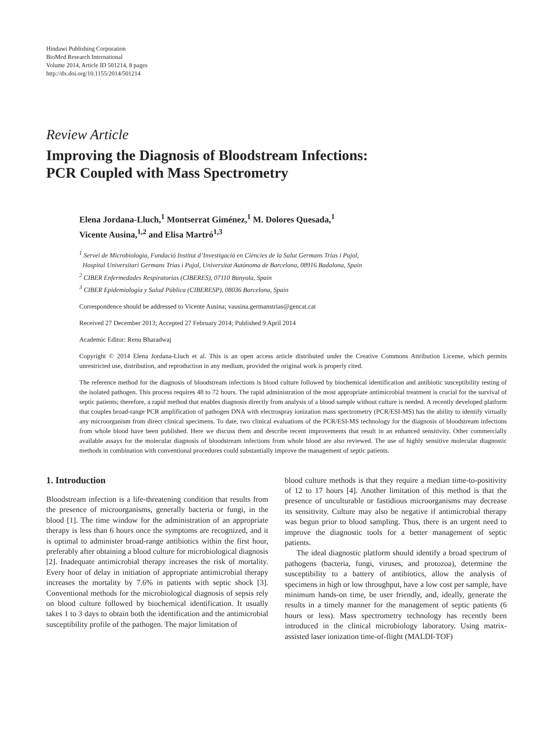Hindawi Publishing Corporation
BioMed Research International
Volume 2014, Article ID 501214, 8 pages
http://dx.doi.org/10.1155/2014/501214
Review Article
Improving the Diagnosis of Bloodstream Infections:
PCR Coupled with Mass Spectrometry
Elena Jordana-Lluch,<sup>1</sup> Montserrat Giménez,<sup>1</sup> M. Dolores Quesada,<sup>1</sup>
Vicente Ausina,<sup>1,2</sup> and Elisa Martró<sup>1,3</sup>
<sup>1</sup> Servei de Microbiologia, Fundació Institut d’Investigació en Ciències de la Salut Germans Trias i Pujol,
Hospital Universitari Germans Trias i Pujol, Universitat Autònoma de Barcelona, 08916 Badalona, Spain
<sup>2</sup> CIBER Enfermedades Respiratorias (CIBERES), 07110 Bunyola, Spain
<sup>3</sup> CIBER Epidemiología y Salud Pública (CIBERESP), 08036 Barcelona, Spain
Correspondence should be addressed to Vicente Ausina; vausina.germanstrias@gencat.cat
Received 27 December 2013; Accepted 27 February 2014; Published 9 April 2014
Academic Editor: Renu Bharadwaj
Copyright © 2014 Elena Jordana-Lluch et al. This is an open access article distributed under the Creative Commons Attribution License, which permits unrestricted use, distribution, and reproduction in any medium, provided the original work is properly cited.
The reference method for the diagnosis of bloodstream infections is blood culture followed by biochemical identification and antibiotic susceptibility testing of the isolated pathogen. This process requires 48 to 72 hours. The rapid administration of the most appropriate antimicrobial treatment is crucial for the survival of septic patients; therefore, a rapid method that enables diagnosis directly from analysis of a blood sample without culture is needed. A recently developed platform that couples broad-range PCR amplification of pathogen DNA with electrospray ionization mass spectrometry (PCR/ESI-MS) has the ability to identify virtually any microorganism from direct clinical specimens. To date, two clinical evaluations of the PCR/ESI-MS technology for the diagnosis of bloodstream infections from whole blood have been published. Here we discuss them and describe recent improvements that result in an enhanced sensitivity. Other commercially available assays for the molecular diagnosis of bloodstream infections from whole blood are also reviewed. The use of highly sensitive molecular diagnostic methods in combination with conventional procedures could substantially improve the management of septic patients.
1. Introduction
Bloodstream infection is a life-threatening condition that results from the presence of microorganisms, generally bacteria or fungi, in the blood [1]. The time window for the administration of an appropriate therapy is less than 6 hours once the symptoms are recognized, and it is optimal to administer broad-range antibiotics within the first hour, preferably after obtaining a blood culture for microbiological diagnosis [2]. Inadequate antimicrobial therapy increases the risk of mortality. Every hour of delay in initiation of appropriate antimicrobial therapy increases the mortality by 7.6% in patients with septic shock [3]. Conventional methods for the microbiological diagnosis of sepsis rely on blood culture followed by biochemical identification. It usually takes 1 to 3 days to obtain both the identification and the antimicrobial susceptibility profile of the pathogen. The major limitation of
blood culture methods is that they require a median time-to-positivity of 12 to 17 hours [4]. Another limitation of this method is that the presence of unculturable or fastidious microorganisms may decrease its sensitivity. Culture may also be negative if antimicrobial therapy was begun prior to blood sampling. Thus, there is an urgent need to improve the diagnostic tools for a better management of septic patients.
The ideal diagnostic platform should identify a broad spectrum of pathogens (bacteria, fungi, viruses, and protozoa), determine the susceptibility to a battery of antibiotics, allow the analysis of specimens in high or low throughput, have a low cost per sample, have minimum hands-on time, be user friendly, and, ideally, generate the results in a timely manner for the management of septic patients (6 hours or less). Mass spectrometry technology has recently been introduced in the clinical microbiology laboratory. Using matrix-assisted laser ionization time-of-flight (MALDI-TOF)